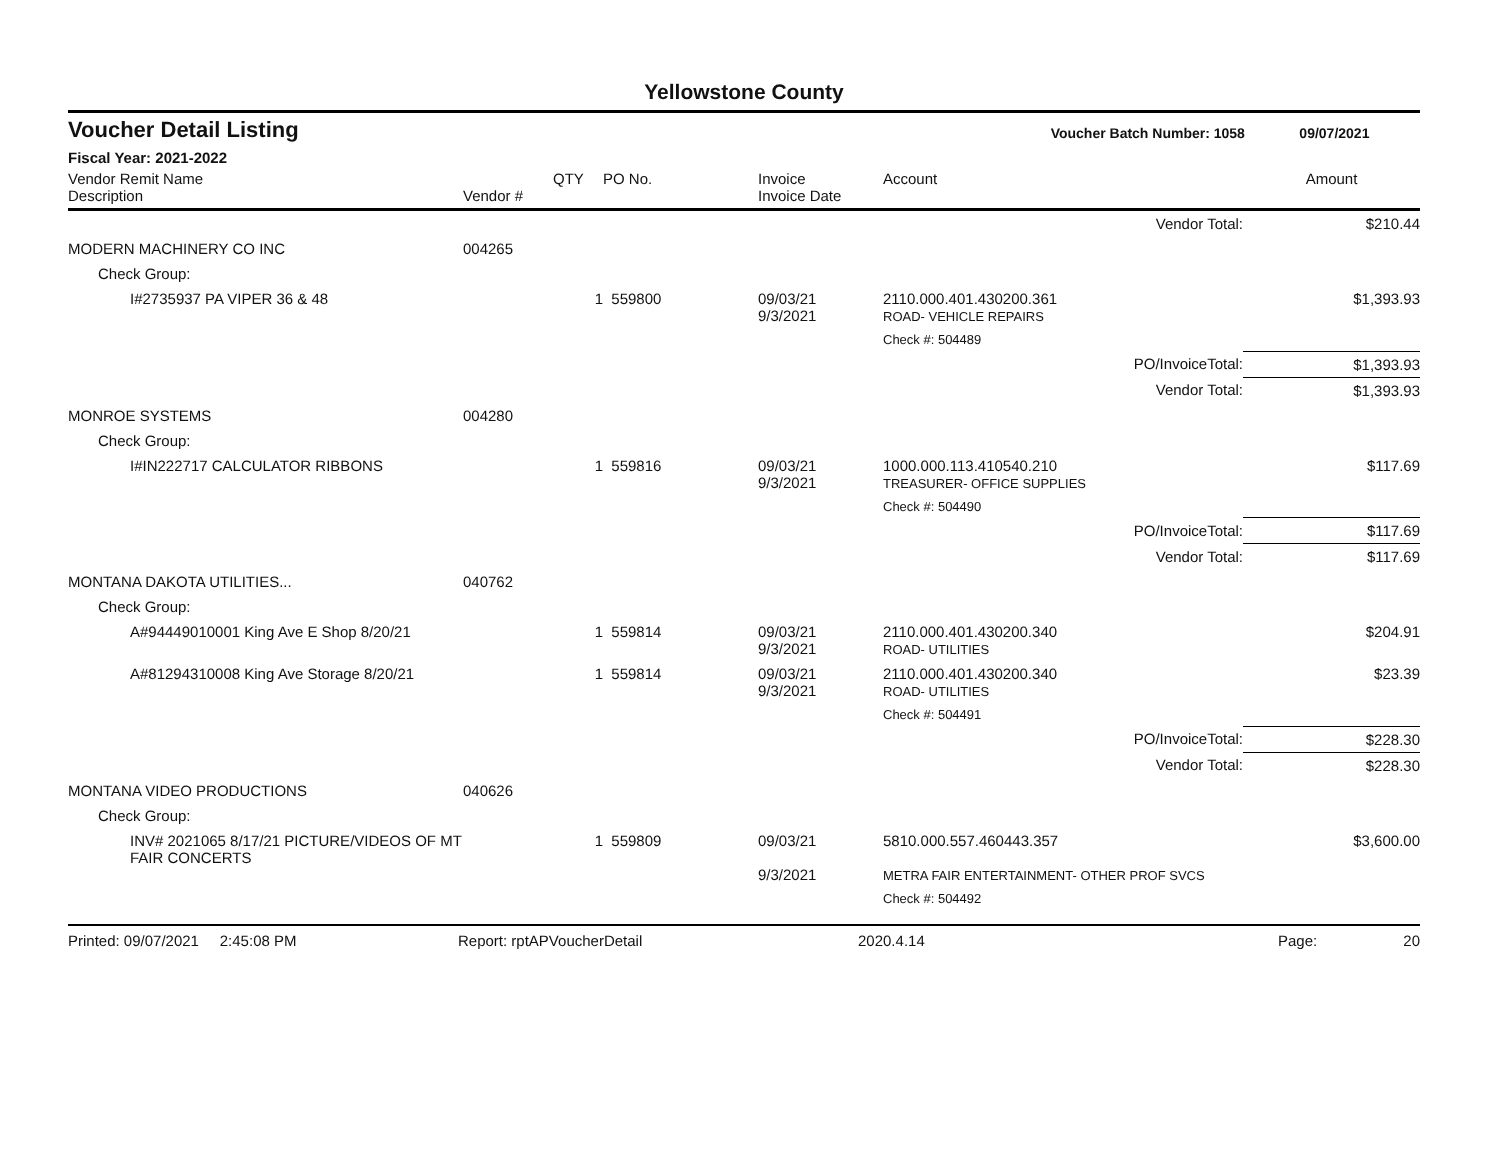Yellowstone County
Voucher Detail Listing Voucher Batch Number: 1058 09/07/2021
Fiscal Year: 2021-2022
| Vendor Remit Name Description | Vendor # | QTY | PO No. | Invoice Invoice Date | Account | Amount |
| --- | --- | --- | --- | --- | --- | --- |
| | | | | | Vendor Total: | $210.44 |
| MODERN MACHINERY CO INC | 004265 | | | | | |
| Check Group: | | | | | | |
| I#2735937 PA VIPER 36 & 48 | | 1 | 559800 | 09/03/21 9/3/2021 | 2110.000.401.430200.361 ROAD- VEHICLE REPAIRS | $1,393.93 |
| | | | | | Check #: 504489 | |
| | | | | | PO/InvoiceTotal: | $1,393.93 |
| | | | | | Vendor Total: | $1,393.93 |
| MONROE SYSTEMS | 004280 | | | | | |
| Check Group: | | | | | | |
| I#IN222717 CALCULATOR RIBBONS | | 1 | 559816 | 09/03/21 9/3/2021 | 1000.000.113.410540.210 TREASURER- OFFICE SUPPLIES | $117.69 |
| | | | | | Check #: 504490 | |
| | | | | | PO/InvoiceTotal: | $117.69 |
| | | | | | Vendor Total: | $117.69 |
| MONTANA DAKOTA UTILITIES... | 040762 | | | | | |
| Check Group: | | | | | | |
| A#94449010001 King Ave E Shop 8/20/21 | | 1 | 559814 | 09/03/21 9/3/2021 | 2110.000.401.430200.340 ROAD- UTILITIES | $204.91 |
| A#81294310008 King Ave Storage 8/20/21 | | 1 | 559814 | 09/03/21 9/3/2021 | 2110.000.401.430200.340 ROAD- UTILITIES | $23.39 |
| | | | | | Check #: 504491 | |
| | | | | | PO/InvoiceTotal: | $228.30 |
| | | | | | Vendor Total: | $228.30 |
| MONTANA VIDEO PRODUCTIONS | 040626 | | | | | |
| Check Group: | | | | | | |
| INV# 2021065 8/17/21 PICTURE/VIDEOS OF MT FAIR CONCERTS | | 1 | 559809 | 09/03/21 9/3/2021 | 5810.000.557.460443.357 METRA FAIR ENTERTAINMENT- OTHER PROF SVCS | $3,600.00 |
| | | | | | Check #: 504492 | |
Printed: 09/07/2021 2:45:08 PM Report: rptAPVoucherDetail 2020.4.14 Page: 20